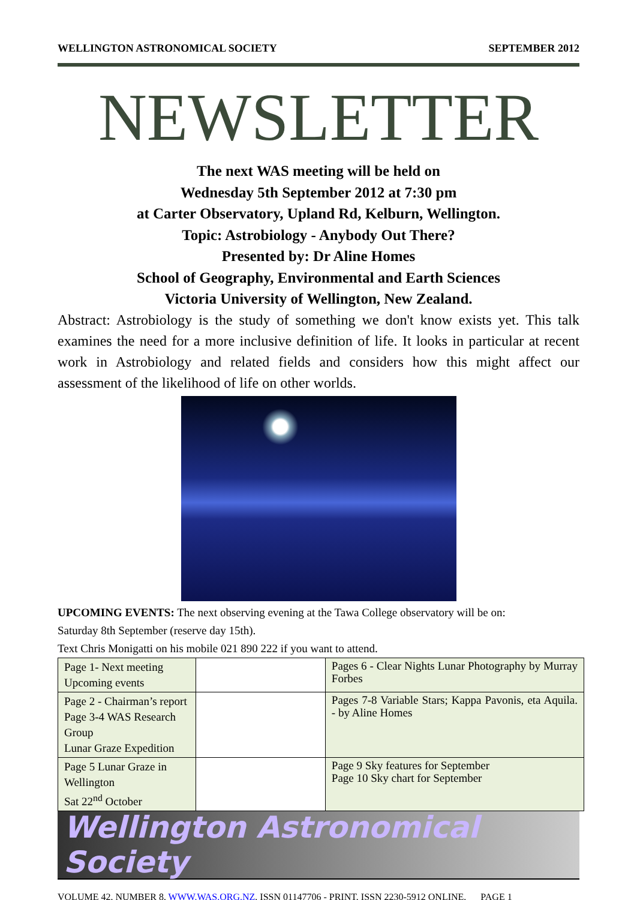WELLINGTON ASTRONOMICAL SOCIETY SEPTEMBER 2012
NEWSLETTER
The next WAS meeting will be held on
Wednesday 5th September 2012 at 7:30 pm
at Carter Observatory, Upland Rd, Kelburn, Wellington.
Topic: Astrobiology - Anybody Out There?
Presented by: Dr Aline Homes
School of Geography, Environmental and Earth Sciences
Victoria University of Wellington, New Zealand.
Abstract: Astrobiology is the study of something we don't know exists yet. This talk examines the need for a more inclusive definition of life. It looks in particular at recent work in Astrobiology and related fields and considers how this might affect our assessment of the likelihood of life on other worlds.
UPCOMING EVENTS: The next observing evening at the Tawa College observatory will be on:
Saturday 8th September (reserve day 15th).
Text Chris Monigatti on his mobile 021 890 222 if you want to attend.
| Page 1- Next meeting Upcoming events | | Pages 6 - Clear Nights Lunar Photography by Murray Forbes |
| Page 2 - Chairman’s report Page 3-4 WAS Research Group Lunar Graze Expedition | | Pages 7-8 Variable Stars; Kappa Pavonis, eta Aquila. - by Aline Homes |
| Page 5 Lunar Graze in Wellington Sat 22<sup>nd</sup> October | | Page 9 Sky features for September Page 10 Sky chart for September |
Wellington Astronomical Society
VOLUME 42, NUMBER 8, WWW.WAS.ORG.NZ, ISSN 01147706 - PRINT, ISSN 2230-5912 ONLINE, PAGE 1